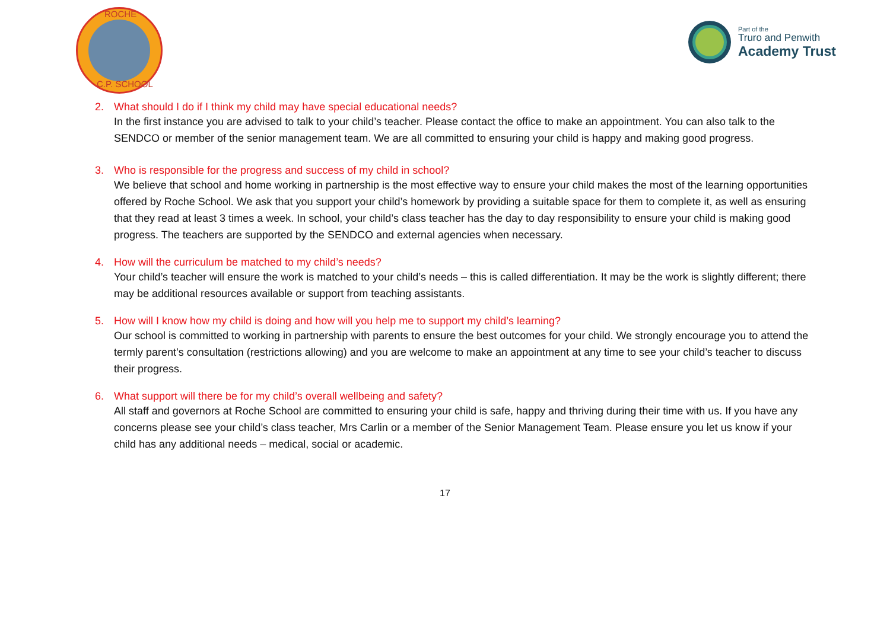ROCHE
C.P. SCHOOL
Part of the
Truro and Penwith
Academy Trust
2. What should I do if I think my child may have special educational needs?
In the first instance you are advised to talk to your child’s teacher. Please contact the office to make an appointment. You can also talk to the SENDCO or member of the senior management team. We are all committed to ensuring your child is happy and making good progress.
3. Who is responsible for the progress and success of my child in school?
We believe that school and home working in partnership is the most effective way to ensure your child makes the most of the learning opportunities offered by Roche School. We ask that you support your child’s homework by providing a suitable space for them to complete it, as well as ensuring that they read at least 3 times a week. In school, your child’s class teacher has the day to day responsibility to ensure your child is making good progress. The teachers are supported by the SENDCO and external agencies when necessary.
4. How will the curriculum be matched to my child’s needs?
Your child’s teacher will ensure the work is matched to your child’s needs – this is called differentiation. It may be the work is slightly different; there may be additional resources available or support from teaching assistants.
5. How will I know how my child is doing and how will you help me to support my child’s learning?
Our school is committed to working in partnership with parents to ensure the best outcomes for your child. We strongly encourage you to attend the termly parent’s consultation (restrictions allowing) and you are welcome to make an appointment at any time to see your child’s teacher to discuss their progress.
6. What support will there be for my child’s overall wellbeing and safety?
All staff and governors at Roche School are committed to ensuring your child is safe, happy and thriving during their time with us. If you have any concerns please see your child’s class teacher, Mrs Carlin or a member of the Senior Management Team. Please ensure you let us know if your child has any additional needs – medical, social or academic.
17